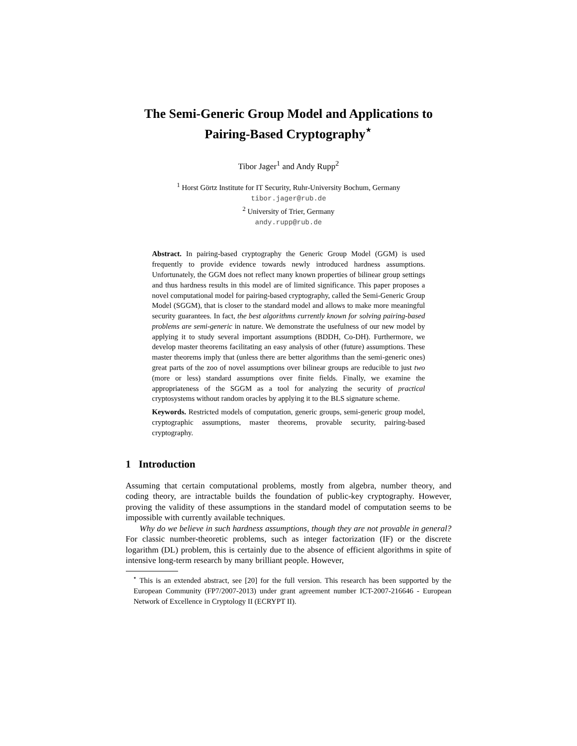The Semi-Generic Group Model and Applications to Pairing-Based Cryptography<sup>⋆</sup>
Tibor Jager<sup>1</sup> and Andy Rupp<sup>2</sup>
<sup>1</sup> Horst Görtz Institute for IT Security, Ruhr-University Bochum, Germany
tibor.jager@rub.de
<sup>2</sup> University of Trier, Germany
andy.rupp@rub.de
Abstract. In pairing-based cryptography the Generic Group Model (GGM) is used frequently to provide evidence towards newly introduced hardness assumptions. Unfortunately, the GGM does not reflect many known properties of bilinear group settings and thus hardness results in this model are of limited significance. This paper proposes a novel computational model for pairing-based cryptography, called the Semi-Generic Group Model (SGGM), that is closer to the standard model and allows to make more meaningful security guarantees. In fact, the best algorithms currently known for solving pairing-based problems are semi-generic in nature. We demonstrate the usefulness of our new model by applying it to study several important assumptions (BDDH, Co-DH). Furthermore, we develop master theorems facilitating an easy analysis of other (future) assumptions. These master theorems imply that (unless there are better algorithms than the semi-generic ones) great parts of the zoo of novel assumptions over bilinear groups are reducible to just two (more or less) standard assumptions over finite fields. Finally, we examine the appropriateness of the SGGM as a tool for analyzing the security of practical cryptosystems without random oracles by applying it to the BLS signature scheme.
Keywords. Restricted models of computation, generic groups, semi-generic group model, cryptographic assumptions, master theorems, provable security, pairing-based cryptography.
1 Introduction
Assuming that certain computational problems, mostly from algebra, number theory, and coding theory, are intractable builds the foundation of public-key cryptography. However, proving the validity of these assumptions in the standard model of computation seems to be impossible with currently available techniques.
Why do we believe in such hardness assumptions, though they are not provable in general? For classic number-theoretic problems, such as integer factorization (IF) or the discrete logarithm (DL) problem, this is certainly due to the absence of efficient algorithms in spite of intensive long-term research by many brilliant people. However,
<sup>⋆</sup> This is an extended abstract, see [20] for the full version. This research has been supported by the European Community (FP7/2007-2013) under grant agreement number ICT-2007-216646 - European Network of Excellence in Cryptology II (ECRYPT II).